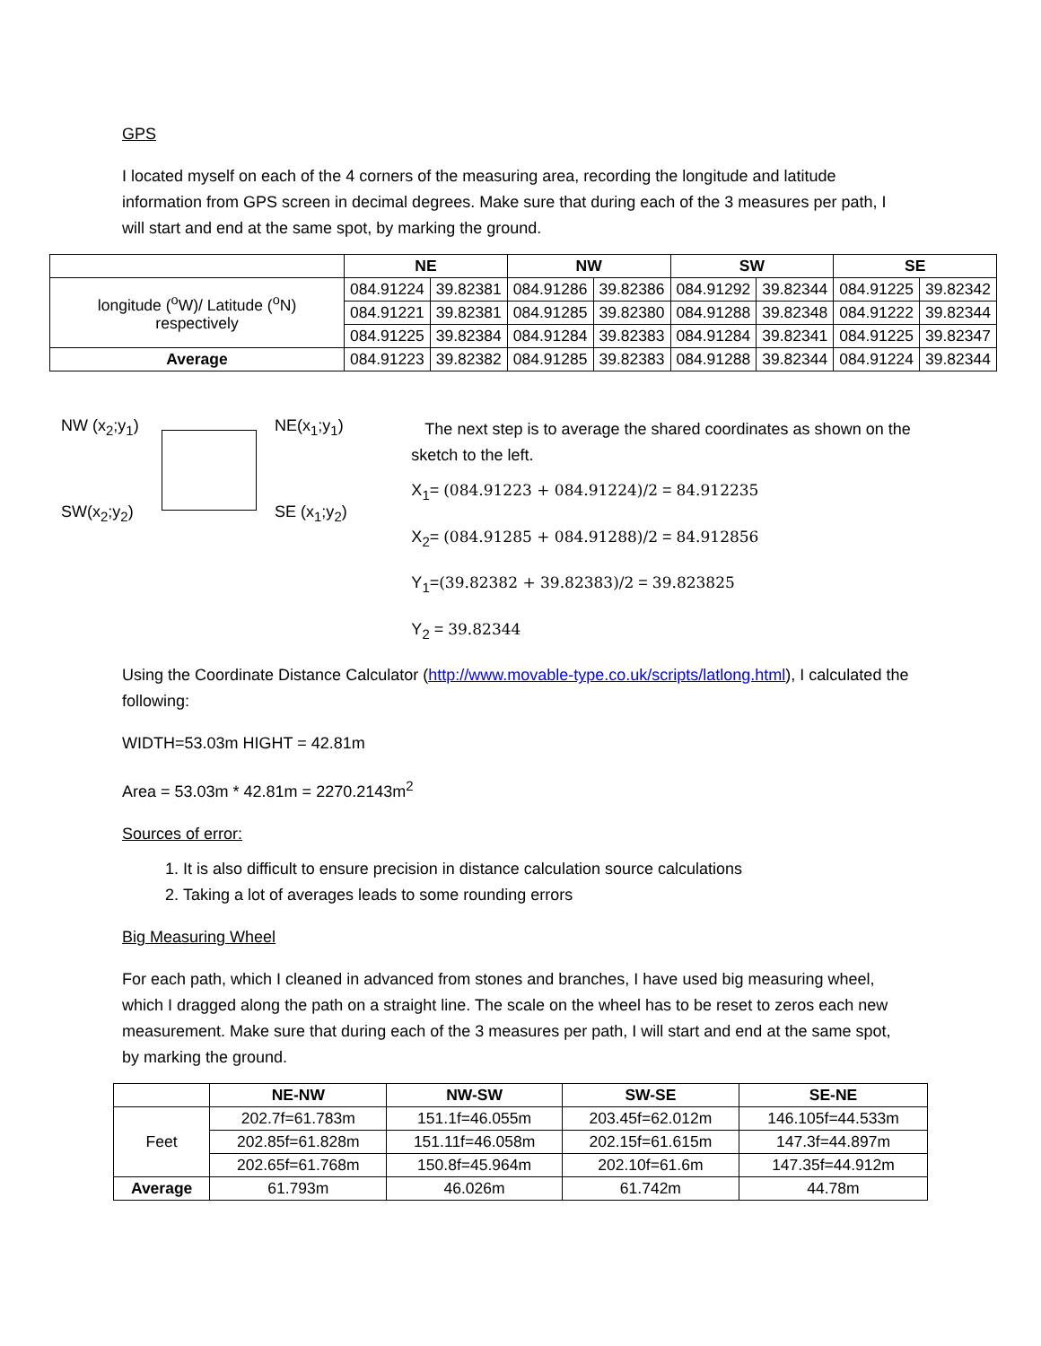GPS
I located myself on each of the 4 corners of the measuring area, recording the longitude and latitude information from GPS screen in decimal degrees. Make sure that during each of the 3 measures per path, I will start and end at the same spot, by marking the ground.
| | NE | | NW | | SW | | SE | |
| --- | --- | --- | --- | --- | --- | --- | --- | --- |
| longitude (<sup>o</sup>W)/ Latitude (<sup>o</sup>N) respectively | 084.91224 | 39.82381 | 084.91286 | 39.82386 | 084.91292 | 39.82344 | 084.91225 | 39.82342 |
| | 084.91221 | 39.82381 | 084.91285 | 39.82380 | 084.91288 | 39.82348 | 084.91222 | 39.82344 |
| | 084.91225 | 39.82384 | 084.91284 | 39.82383 | 084.91284 | 39.82341 | 084.91225 | 39.82347 |
| Average | 084.91223 | 39.82382 | 084.91285 | 39.82383 | 084.91288 | 39.82344 | 084.91224 | 39.82344 |
NW (x<sub>2</sub>;y<sub>1</sub>) NE(x<sub>1</sub>;y<sub>1</sub>)
SW(x<sub>2</sub>;y<sub>2</sub>) SE (x<sub>1</sub>;y<sub>2</sub>)
The next step is to average the shared coordinates as shown on the sketch to the left.
X<sub>1</sub>= (084.91223 + 084.91224)/2 = 84.912235
X<sub>2</sub>= (084.91285 + 084.91288)/2 = 84.912856
Y<sub>1</sub>=(39.82382 + 39.82383)/2 = 39.823825
Y<sub>2</sub> = 39.82344
Using the Coordinate Distance Calculator (http://www.movable-type.co.uk/scripts/latlong.html), I calculated the following:
WIDTH=53.03m HIGHT = 42.81m
Area = 53.03m * 42.81m = 2270.2143m<sup>2</sup>
Sources of error:
1. It is also difficult to ensure precision in distance calculation source calculations
2. Taking a lot of averages leads to some rounding errors
Big Measuring Wheel
For each path, which I cleaned in advanced from stones and branches, I have used big measuring wheel, which I dragged along the path on a straight line. The scale on the wheel has to be reset to zeros each new measurement. Make sure that during each of the 3 measures per path, I will start and end at the same spot, by marking the ground.
| | NE-NW | NW-SW | SW-SE | SE-NE |
| --- | --- | --- | --- | --- |
| Feet | 202.7f=61.783m | 151.1f=46.055m | 203.45f=62.012m | 146.105f=44.533m |
| | 202.85f=61.828m | 151.11f=46.058m | 202.15f=61.615m | 147.3f=44.897m |
| | 202.65f=61.768m | 150.8f=45.964m | 202.10f=61.6m | 147.35f=44.912m |
| Average | 61.793m | 46.026m | 61.742m | 44.78m |